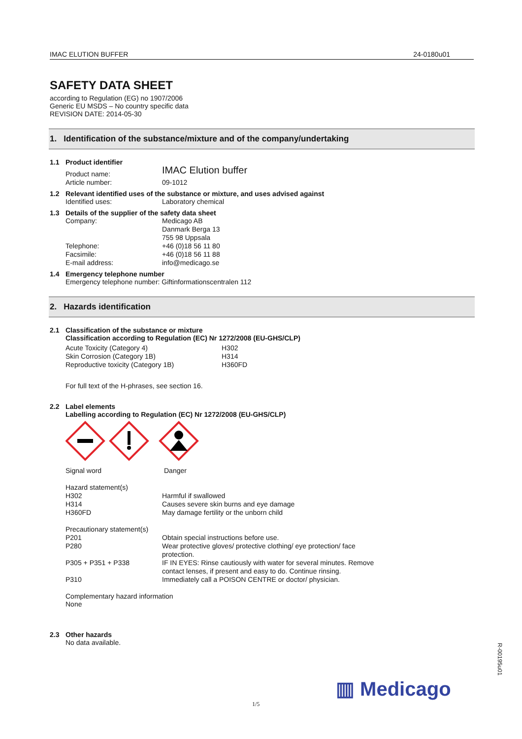IMAC ELUTION BUFFER 24-0180u01
SAFETY DATA SHEET
according to Regulation (EG) no 1907/2006
Generic EU MSDS – No country specific data
REVISION DATE: 2014-05-30
1. Identification of the substance/mixture and of the company/undertaking
1.1 Product identifier
| Product name: | IMAC Elution buffer |
| Article number: | 09-1012 |
1.2 Relevant identified uses of the substance or mixture, and uses advised against
| Identified uses: | Laboratory chemical |
1.3 Details of the supplier of the safety data sheet
| Company: | Medicago AB Danmark Berga 13 755 98 Uppsala |
| Telephone: | +46 (0)18 56 11 80 |
| Facsimile: | +46 (0)18 56 11 88 |
| E-mail address: | info@medicago.se |
1.4 Emergency telephone number
Emergency telephone number: Giftinformationscentralen 112
2. Hazards identification
2.1 Classification of the substance or mixture
Classification according to Regulation (EC) Nr 1272/2008 (EU-GHS/CLP)
| Acute Toxicity (Category 4) | H302 |
| Skin Corrosion (Category 1B) | H314 |
| Reproductive toxicity (Category 1B) | H360FD |
For full text of the H-phrases, see section 16.
2.2 Label elements
Labelling according to Regulation (EC) Nr 1272/2008 (EU-GHS/CLP)
| Signal word | Danger |
| Hazard statement(s) | |
| H302 | Harmful if swallowed |
| H314 | Causes severe skin burns and eye damage |
| H360FD | May damage fertility or the unborn child |
| Precautionary statement(s) | |
| P201 | Obtain special instructions before use. |
| P280 | Wear protective gloves/ protective clothing/ eye protection/ face protection. |
| P305 + P351 + P338 | IF IN EYES: Rinse cautiously with water for several minutes. Remove contact lenses, if present and easy to do. Continue rinsing. |
| P310 | Immediately call a POISON CENTRE or doctor/ physician. |
Complementary hazard information
None
2.3 Other hazards
No data available.
R-00195u01
▥ Medicago
1/5